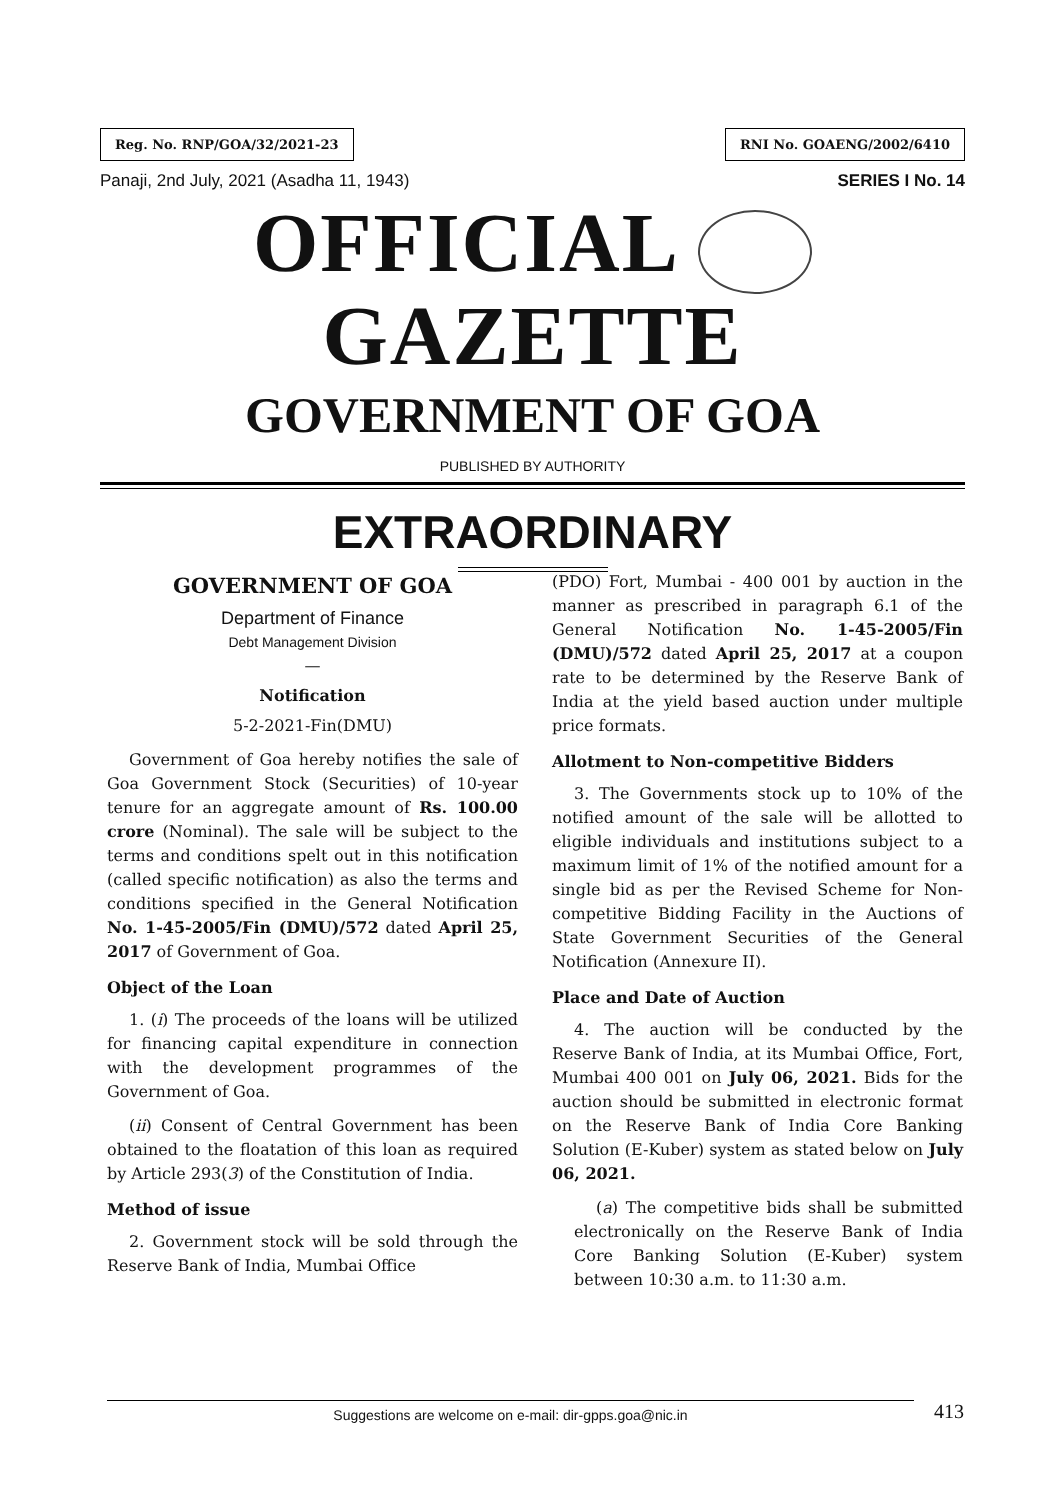Reg. No. RNP/GOA/32/2021-23 RNI No. GOAENG/2002/6410
Panaji, 2nd July, 2021 (Asadha 11, 1943) SERIES I No. 14
OFFICIAL GAZETTE
GOVERNMENT OF GOA
PUBLISHED BY AUTHORITY
EXTRAORDINARY
GOVERNMENT OF GOA
Department of Finance
Debt Management Division
—
Notification
5-2-2021-Fin(DMU)
Government of Goa hereby notifies the sale of Goa Government Stock (Securities) of 10-year tenure for an aggregate amount of Rs. 100.00 crore (Nominal). The sale will be subject to the terms and conditions spelt out in this notification (called specific notification) as also the terms and conditions specified in the General Notification No. 1-45-2005/Fin (DMU)/572 dated April 25, 2017 of Government of Goa.
Object of the Loan
1. (i) The proceeds of the loans will be utilized for financing capital expenditure in connection with the development programmes of the Government of Goa.
(ii) Consent of Central Government has been obtained to the floatation of this loan as required by Article 293(3) of the Constitution of India.
Method of issue
2. Government stock will be sold through the Reserve Bank of India, Mumbai Office
(PDO) Fort, Mumbai - 400 001 by auction in the manner as prescribed in paragraph 6.1 of the General Notification No. 1-45-2005/Fin (DMU)/572 dated April 25, 2017 at a coupon rate to be determined by the Reserve Bank of India at the yield based auction under multiple price formats.
Allotment to Non-competitive Bidders
3. The Governments stock up to 10% of the notified amount of the sale will be allotted to eligible individuals and institutions subject to a maximum limit of 1% of the notified amount for a single bid as per the Revised Scheme for Non-competitive Bidding Facility in the Auctions of State Government Securities of the General Notification (Annexure II).
Place and Date of Auction
4. The auction will be conducted by the Reserve Bank of India, at its Mumbai Office, Fort, Mumbai 400 001 on July 06, 2021. Bids for the auction should be submitted in electronic format on the Reserve Bank of India Core Banking Solution (E-Kuber) system as stated below on July 06, 2021.
(a) The competitive bids shall be submitted electronically on the Reserve Bank of India Core Banking Solution (E-Kuber) system between 10:30 a.m. to 11:30 a.m.
Suggestions are welcome on e-mail: dir-gpps.goa@nic.in 413